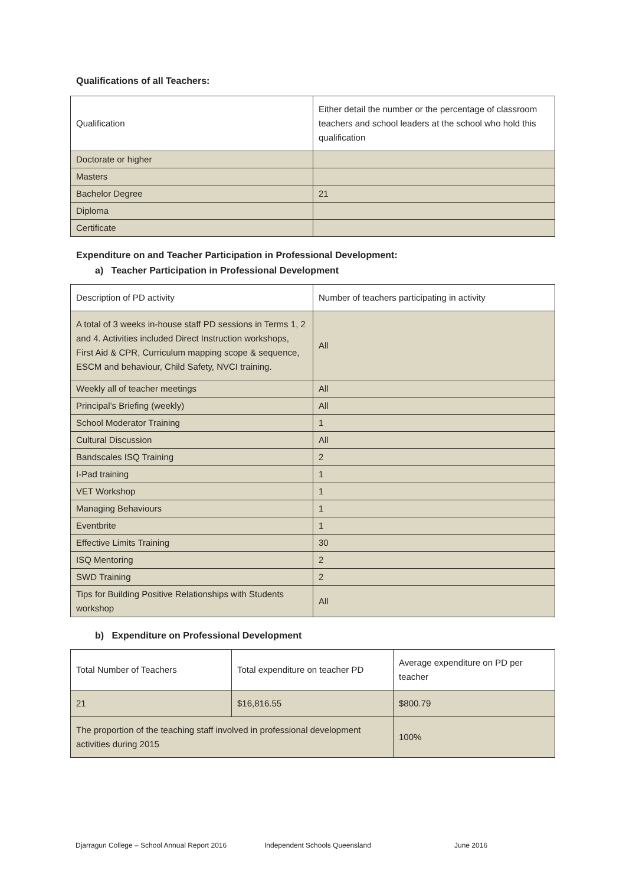Qualifications of all Teachers:
| Qualification | Either detail the number or the percentage of classroom teachers and school leaders at the school who hold this qualification |
| Doctorate or higher | |
| Masters | |
| Bachelor Degree | 21 |
| Diploma | |
| Certificate | |
Expenditure on and Teacher Participation in Professional Development:
a) Teacher Participation in Professional Development
| Description of PD activity | Number of teachers participating in activity |
| A total of 3 weeks in-house staff PD sessions in Terms 1, 2 and 4. Activities included Direct Instruction workshops, First Aid & CPR, Curriculum mapping scope & sequence, ESCM and behaviour, Child Safety, NVCI training. | All |
| Weekly all of teacher meetings | All |
| Principal’s Briefing (weekly) | All |
| School Moderator Training | 1 |
| Cultural Discussion | All |
| Bandscales ISQ Training | 2 |
| I-Pad training | 1 |
| VET Workshop | 1 |
| Managing Behaviours | 1 |
| Eventbrite | 1 |
| Effective Limits Training | 30 |
| ISQ Mentoring | 2 |
| SWD Training | 2 |
| Tips for Building Positive Relationships with Students workshop | All |
b) Expenditure on Professional Development
| Total Number of Teachers | Total expenditure on teacher PD | Average expenditure on PD per teacher |
| 21 | $16,816.55 | $800.79 |
| The proportion of the teaching staff involved in professional development activities during 2015 | | 100% |
Djarragun College – School Annual Report 2016 Independent Schools Queensland June 2016